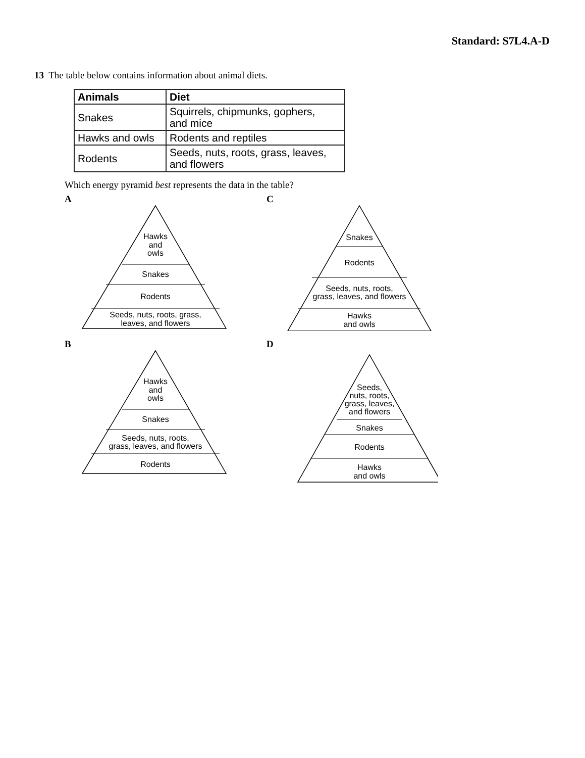Standard: S7L4.A-D
13 The table below contains information about animal diets.
| Animals | Diet |
| --- | --- |
| Snakes | Squirrels, chipmunks, gophers, and mice |
| Hawks and owls | Rodents and reptiles |
| Rodents | Seeds, nuts, roots, grass, leaves, and flowers |
Which energy pyramid best represents the data in the table?
A
Hawks
and
owls
Snakes
Rodents
Seeds, nuts, roots, grass,
leaves, and flowers
C
Snakes
Rodents
Seeds, nuts, roots,
grass, leaves, and flowers
Hawks
and owls
B
Hawks
and
owls
Snakes
Seeds, nuts, roots,
grass, leaves, and flowers
Rodents
D
Seeds,
nuts, roots,
grass, leaves,
and flowers
Snakes
Rodents
Hawks
and owls